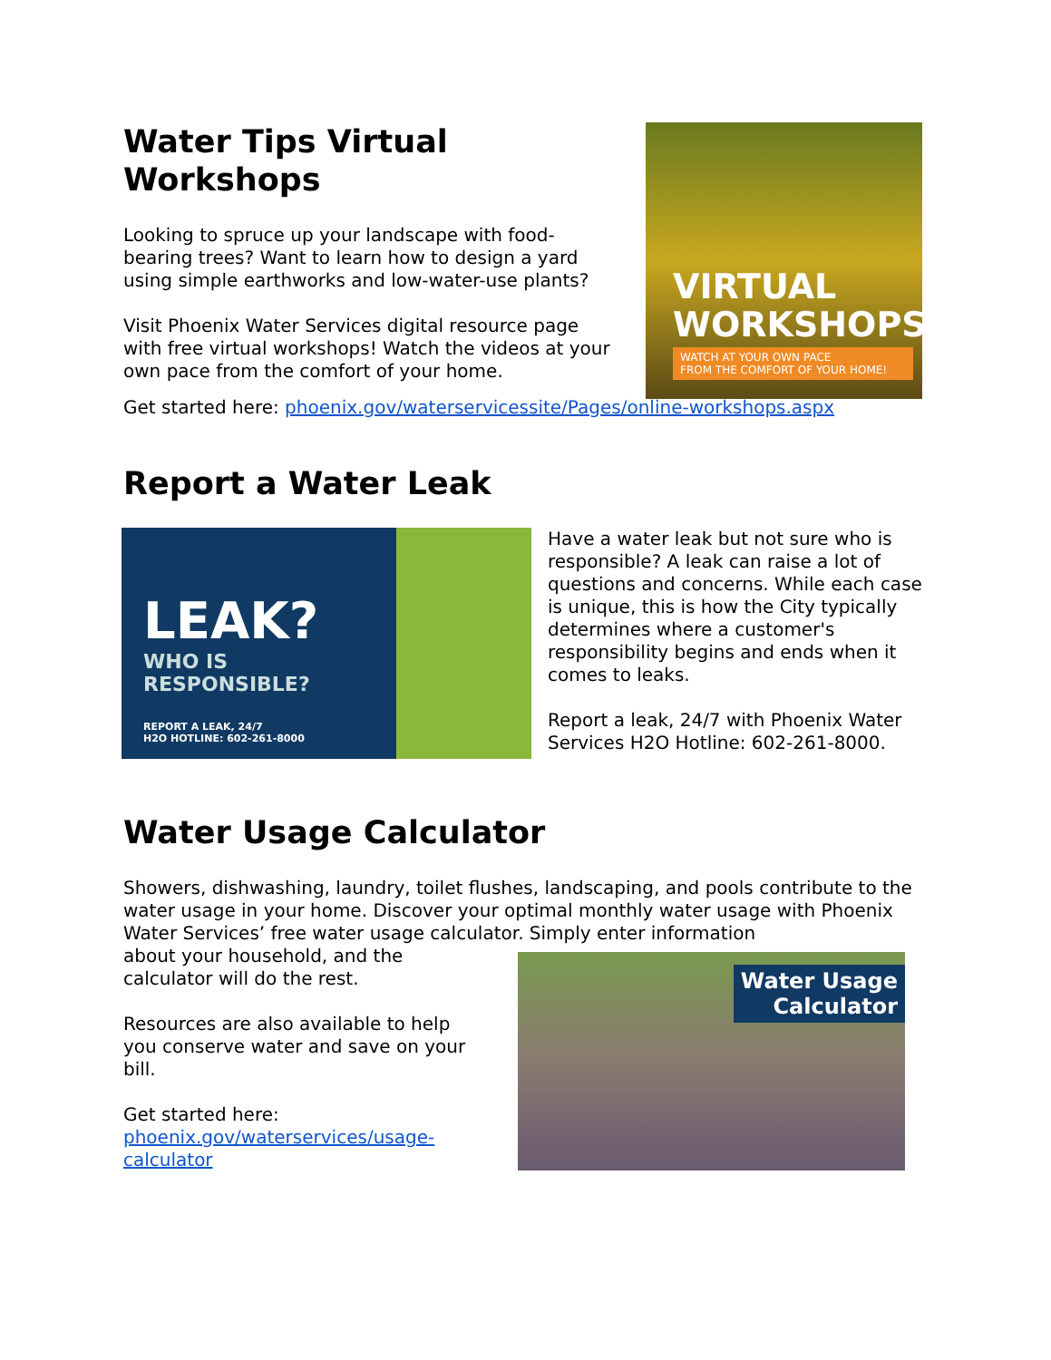Water Tips Virtual Workshops
Looking to spruce up your landscape with food-bearing trees? Want to learn how to design a yard using simple earthworks and low-water-use plants?
Visit Phoenix Water Services digital resource page with free virtual workshops! Watch the videos at your own pace from the comfort of your home.
VIRTUAL WORKSHOPS
WATCH AT YOUR OWN PACE
FROM THE COMFORT OF YOUR HOME!
Get started here: phoenix.gov/waterservicessite/Pages/online-workshops.aspx
Report a Water Leak
LEAK?
WHO IS
RESPONSIBLE?
REPORT A LEAK, 24/7
H2O HOTLINE: 602-261-8000
Have a water leak but not sure who is responsible? A leak can raise a lot of questions and concerns. While each case is unique, this is how the City typically determines where a customer's responsibility begins and ends when it comes to leaks.
Report a leak, 24/7 with Phoenix Water Services H2O Hotline: 602-261-8000.
Water Usage Calculator
Showers, dishwashing, laundry, toilet flushes, landscaping, and pools contribute to the water usage in your home. Discover your optimal monthly water usage with Phoenix Water Services’ free water usage calculator. Simply enter information
about your household, and the calculator will do the rest.
Resources are also available to help you conserve water and save on your bill.
Get started here: phoenix.gov/waterservices/usage-calculator
Water Usage
Calculator